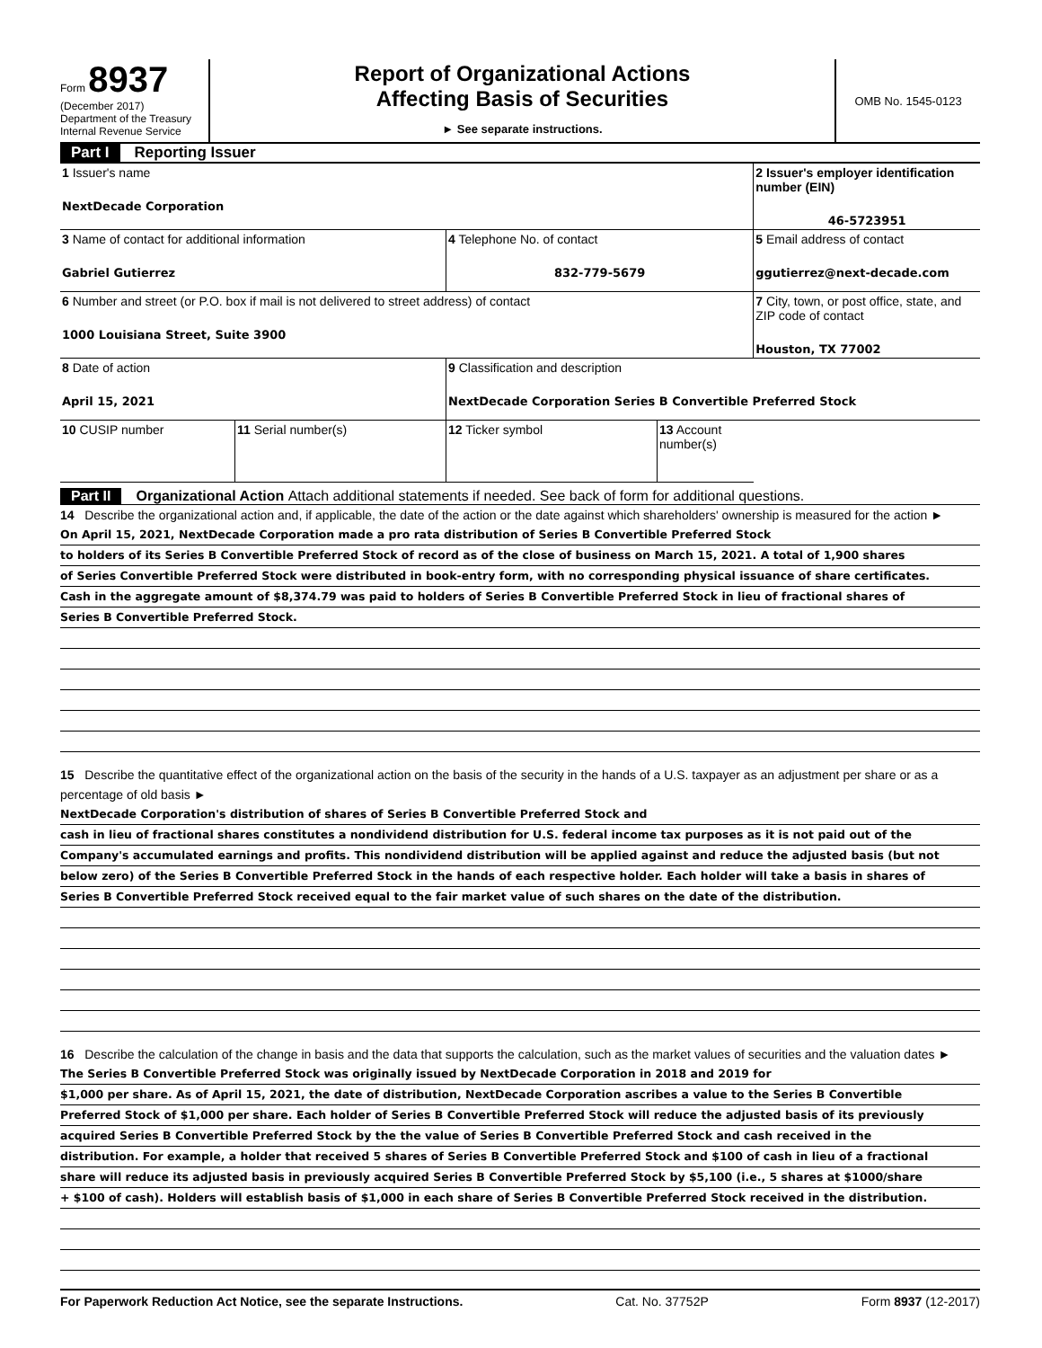Form 8937
(December 2017)
Department of the Treasury
Internal Revenue Service
Report of Organizational Actions
Affecting Basis of Securities
► See separate instructions.
OMB No. 1545-0123
Part I Reporting Issuer
| 1 Issuer's name NextDecade Corporation | | | | 2 Issuer's employer identification number (EIN) 46-5723951 |
| 3 Name of contact for additional information Gabriel Gutierrez | | 4 Telephone No. of contact 832-779-5679 | | 5 Email address of contact ggutierrez@next-decade.com |
| 6 Number and street (or P.O. box if mail is not delivered to street address) of contact 1000 Louisiana Street, Suite 3900 | | | | 7 City, town, or post office, state, and ZIP code of contact Houston, TX 77002 |
| 8 Date of action April 15, 2021 | | 9 Classification and description NextDecade Corporation Series B Convertible Preferred Stock | | |
| 10 CUSIP number | 11 Serial number(s) | 12 Ticker symbol | | 13 Account number(s) |
Part II Organizational Action Attach additional statements if needed. See back of form for additional questions.
14 Describe the organizational action and, if applicable, the date of the action or the date against which shareholders' ownership is measured for the action ►
On April 15, 2021, NextDecade Corporation made a pro rata distribution of Series B Convertible Preferred Stock
to holders of its Series B Convertible Preferred Stock of record as of the close of business on March 15, 2021. A total of 1,900 shares
of Series Convertible Preferred Stock were distributed in book-entry form, with no corresponding physical issuance of share certificates.
Cash in the aggregate amount of $8,374.79 was paid to holders of Series B Convertible Preferred Stock in lieu of fractional shares of
Series B Convertible Preferred Stock.
15 Describe the quantitative effect of the organizational action on the basis of the security in the hands of a U.S. taxpayer as an adjustment per share or as a percentage of old basis ►
NextDecade Corporation's distribution of shares of Series B Convertible Preferred Stock and
cash in lieu of fractional shares constitutes a nondividend distribution for U.S. federal income tax purposes as it is not paid out of the
Company's accumulated earnings and profits. This nondividend distribution will be applied against and reduce the adjusted basis (but not
below zero) of the Series B Convertible Preferred Stock in the hands of each respective holder. Each holder will take a basis in shares of
Series B Convertible Preferred Stock received equal to the fair market value of such shares on the date of the distribution.
16 Describe the calculation of the change in basis and the data that supports the calculation, such as the market values of securities and the valuation dates ►
The Series B Convertible Preferred Stock was originally issued by NextDecade Corporation in 2018 and 2019 for
$1,000 per share. As of April 15, 2021, the date of distribution, NextDecade Corporation ascribes a value to the Series B Convertible
Preferred Stock of $1,000 per share. Each holder of Series B Convertible Preferred Stock will reduce the adjusted basis of its previously
acquired Series B Convertible Preferred Stock by the the value of Series B Convertible Preferred Stock and cash received in the
distribution. For example, a holder that received 5 shares of Series B Convertible Preferred Stock and $100 of cash in lieu of a fractional
share will reduce its adjusted basis in previously acquired Series B Convertible Preferred Stock by $5,100 (i.e., 5 shares at $1000/share
+ $100 of cash). Holders will establish basis of $1,000 in each share of Series B Convertible Preferred Stock received in the distribution.
For Paperwork Reduction Act Notice, see the separate Instructions. Cat. No. 37752P Form 8937 (12-2017)